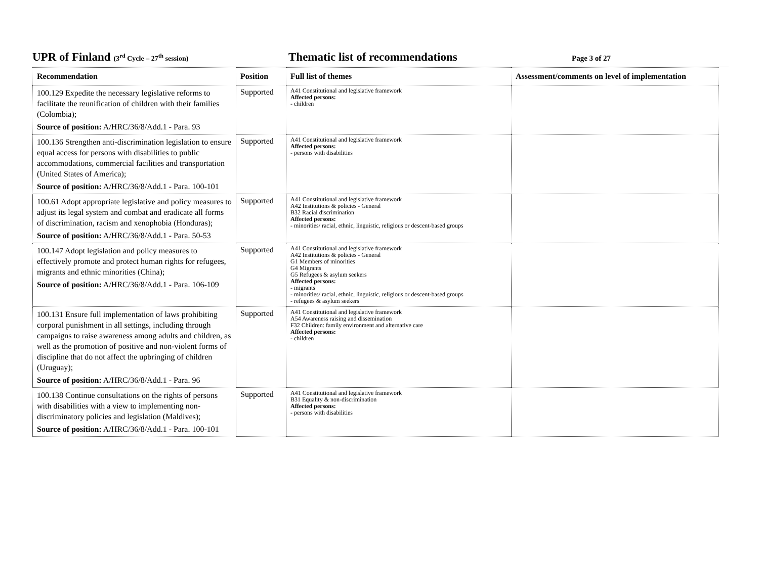UPR of Finland (3<sup>rd</sup> Cycle – 27<sup>th</sup> session)
Thematic list of recommendations
Page 3 of 27
| Recommendation | Position | Full list of themes | Assessment/comments on level of implementation |
| --- | --- | --- | --- |
| 100.129 Expedite the necessary legislative reforms to facilitate the reunification of children with their families (Colombia); Source of position: A/HRC/36/8/Add.1 - Para. 93 | Supported | A41 Constitutional and legislative framework Affected persons: - children | |
| 100.136 Strengthen anti-discrimination legislation to ensure equal access for persons with disabilities to public accommodations, commercial facilities and transportation (United States of America); Source of position: A/HRC/36/8/Add.1 - Para. 100-101 | Supported | A41 Constitutional and legislative framework Affected persons: - persons with disabilities | |
| 100.61 Adopt appropriate legislative and policy measures to adjust its legal system and combat and eradicate all forms of discrimination, racism and xenophobia (Honduras); Source of position: A/HRC/36/8/Add.1 - Para. 50-53 | Supported | A41 Constitutional and legislative framework A42 Institutions & policies - General B32 Racial discrimination Affected persons: - minorities/ racial, ethnic, linguistic, religious or descent-based groups | |
| 100.147 Adopt legislation and policy measures to effectively promote and protect human rights for refugees, migrants and ethnic minorities (China); Source of position: A/HRC/36/8/Add.1 - Para. 106-109 | Supported | A41 Constitutional and legislative framework A42 Institutions & policies - General G1 Members of minorities G4 Migrants G5 Refugees & asylum seekers Affected persons: - migrants - minorities/ racial, ethnic, linguistic, religious or descent-based groups - refugees & asylum seekers | |
| 100.131 Ensure full implementation of laws prohibiting corporal punishment in all settings, including through campaigns to raise awareness among adults and children, as well as the promotion of positive and non-violent forms of discipline that do not affect the upbringing of children (Uruguay); Source of position: A/HRC/36/8/Add.1 - Para. 96 | Supported | A41 Constitutional and legislative framework A54 Awareness raising and dissemination F32 Children: family environment and alternative care Affected persons: - children | |
| 100.138 Continue consultations on the rights of persons with disabilities with a view to implementing non-discriminatory policies and legislation (Maldives); Source of position: A/HRC/36/8/Add.1 - Para. 100-101 | Supported | A41 Constitutional and legislative framework B31 Equality & non-discrimination Affected persons: - persons with disabilities | |